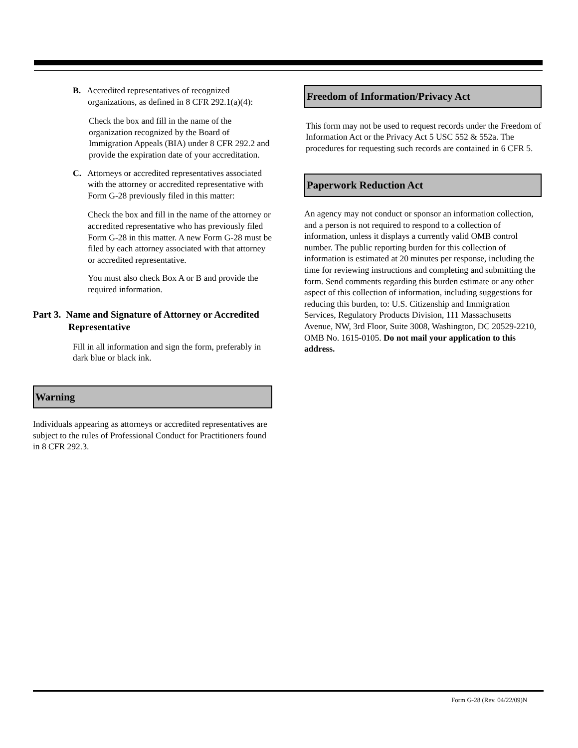B. Accredited representatives of recognized organizations, as defined in 8 CFR 292.1(a)(4):
Check the box and fill in the name of the organization recognized by the Board of Immigration Appeals (BIA) under 8 CFR 292.2 and provide the expiration date of your accreditation.
C. Attorneys or accredited representatives associated with the attorney or accredited representative with Form G-28 previously filed in this matter:
Check the box and fill in the name of the attorney or accredited representative who has previously filed Form G-28 in this matter. A new Form G-28 must be filed by each attorney associated with that attorney or accredited representative.
You must also check Box A or B and provide the required information.
Part 3. Name and Signature of Attorney or Accredited Representative
Fill in all information and sign the form, preferably in dark blue or black ink.
Warning
Individuals appearing as attorneys or accredited representatives are subject to the rules of Professional Conduct for Practitioners found in 8 CFR 292.3.
Freedom of Information/Privacy Act
This form may not be used to request records under the Freedom of Information Act or the Privacy Act 5 USC 552 & 552a. The procedures for requesting such records are contained in 6 CFR 5.
Paperwork Reduction Act
An agency may not conduct or sponsor an information collection, and a person is not required to respond to a collection of information, unless it displays a currently valid OMB control number. The public reporting burden for this collection of information is estimated at 20 minutes per response, including the time for reviewing instructions and completing and submitting the form. Send comments regarding this burden estimate or any other aspect of this collection of information, including suggestions for reducing this burden, to: U.S. Citizenship and Immigration Services, Regulatory Products Division, 111 Massachusetts Avenue, NW, 3rd Floor, Suite 3008, Washington, DC 20529-2210, OMB No. 1615-0105. Do not mail your application to this address.
Form G-28 (Rev. 04/22/09)N